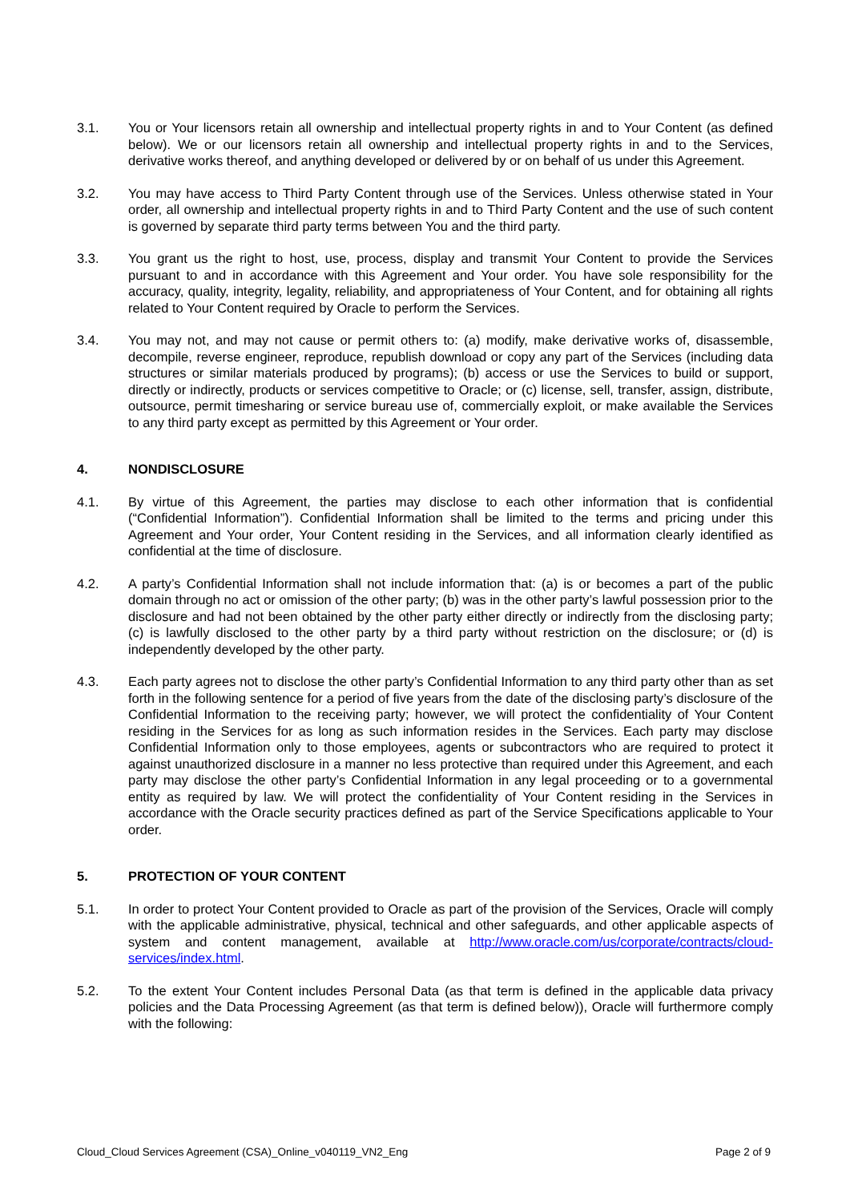3.1. You or Your licensors retain all ownership and intellectual property rights in and to Your Content (as defined below). We or our licensors retain all ownership and intellectual property rights in and to the Services, derivative works thereof, and anything developed or delivered by or on behalf of us under this Agreement.
3.2. You may have access to Third Party Content through use of the Services. Unless otherwise stated in Your order, all ownership and intellectual property rights in and to Third Party Content and the use of such content is governed by separate third party terms between You and the third party.
3.3. You grant us the right to host, use, process, display and transmit Your Content to provide the Services pursuant to and in accordance with this Agreement and Your order. You have sole responsibility for the accuracy, quality, integrity, legality, reliability, and appropriateness of Your Content, and for obtaining all rights related to Your Content required by Oracle to perform the Services.
3.4. You may not, and may not cause or permit others to: (a) modify, make derivative works of, disassemble, decompile, reverse engineer, reproduce, republish download or copy any part of the Services (including data structures or similar materials produced by programs); (b) access or use the Services to build or support, directly or indirectly, products or services competitive to Oracle; or (c) license, sell, transfer, assign, distribute, outsource, permit timesharing or service bureau use of, commercially exploit, or make available the Services to any third party except as permitted by this Agreement or Your order.
4. NONDISCLOSURE
4.1. By virtue of this Agreement, the parties may disclose to each other information that is confidential (“Confidential Information”). Confidential Information shall be limited to the terms and pricing under this Agreement and Your order, Your Content residing in the Services, and all information clearly identified as confidential at the time of disclosure.
4.2. A party’s Confidential Information shall not include information that: (a) is or becomes a part of the public domain through no act or omission of the other party; (b) was in the other party’s lawful possession prior to the disclosure and had not been obtained by the other party either directly or indirectly from the disclosing party; (c) is lawfully disclosed to the other party by a third party without restriction on the disclosure; or (d) is independently developed by the other party.
4.3. Each party agrees not to disclose the other party’s Confidential Information to any third party other than as set forth in the following sentence for a period of five years from the date of the disclosing party’s disclosure of the Confidential Information to the receiving party; however, we will protect the confidentiality of Your Content residing in the Services for as long as such information resides in the Services. Each party may disclose Confidential Information only to those employees, agents or subcontractors who are required to protect it against unauthorized disclosure in a manner no less protective than required under this Agreement, and each party may disclose the other party’s Confidential Information in any legal proceeding or to a governmental entity as required by law. We will protect the confidentiality of Your Content residing in the Services in accordance with the Oracle security practices defined as part of the Service Specifications applicable to Your order.
5. PROTECTION OF YOUR CONTENT
5.1. In order to protect Your Content provided to Oracle as part of the provision of the Services, Oracle will comply with the applicable administrative, physical, technical and other safeguards, and other applicable aspects of system and content management, available at http://www.oracle.com/us/corporate/contracts/cloud-services/index.html.
5.2. To the extent Your Content includes Personal Data (as that term is defined in the applicable data privacy policies and the Data Processing Agreement (as that term is defined below)), Oracle will furthermore comply with the following:
Cloud_Cloud Services Agreement (CSA)_Online_v040119_VN2_Eng Page 2 of 9